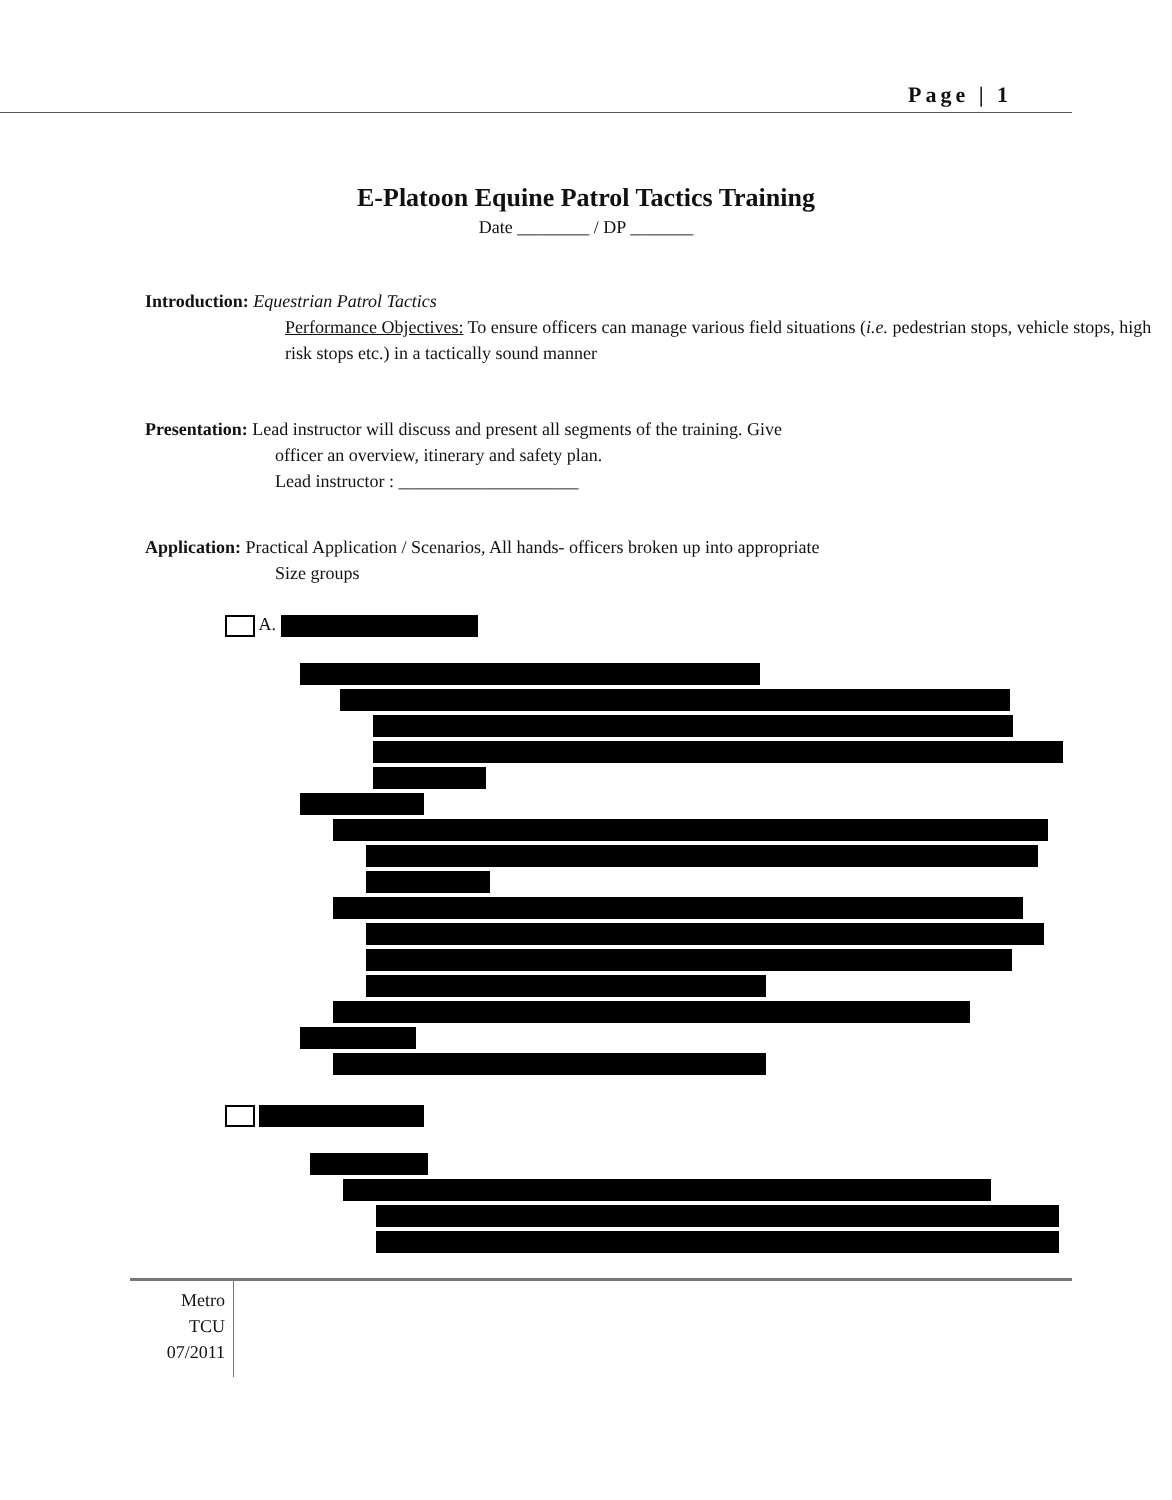Page | 1
E-Platoon Equine Patrol Tactics Training
Date ________ / DP _______
Introduction: Equestrian Patrol Tactics
Performance Objectives: To ensure officers can manage various field situations (i.e. pedestrian stops, vehicle stops, high risk stops etc.) in a tactically sound manner
Presentation: Lead instructor will discuss and present all segments of the training. Give
officer an overview, itinerary and safety plan.
Lead instructor : ____________________
Application: Practical Application / Scenarios, All hands- officers broken up into appropriate
Size groups
A.
Metro
TCU
07/2011